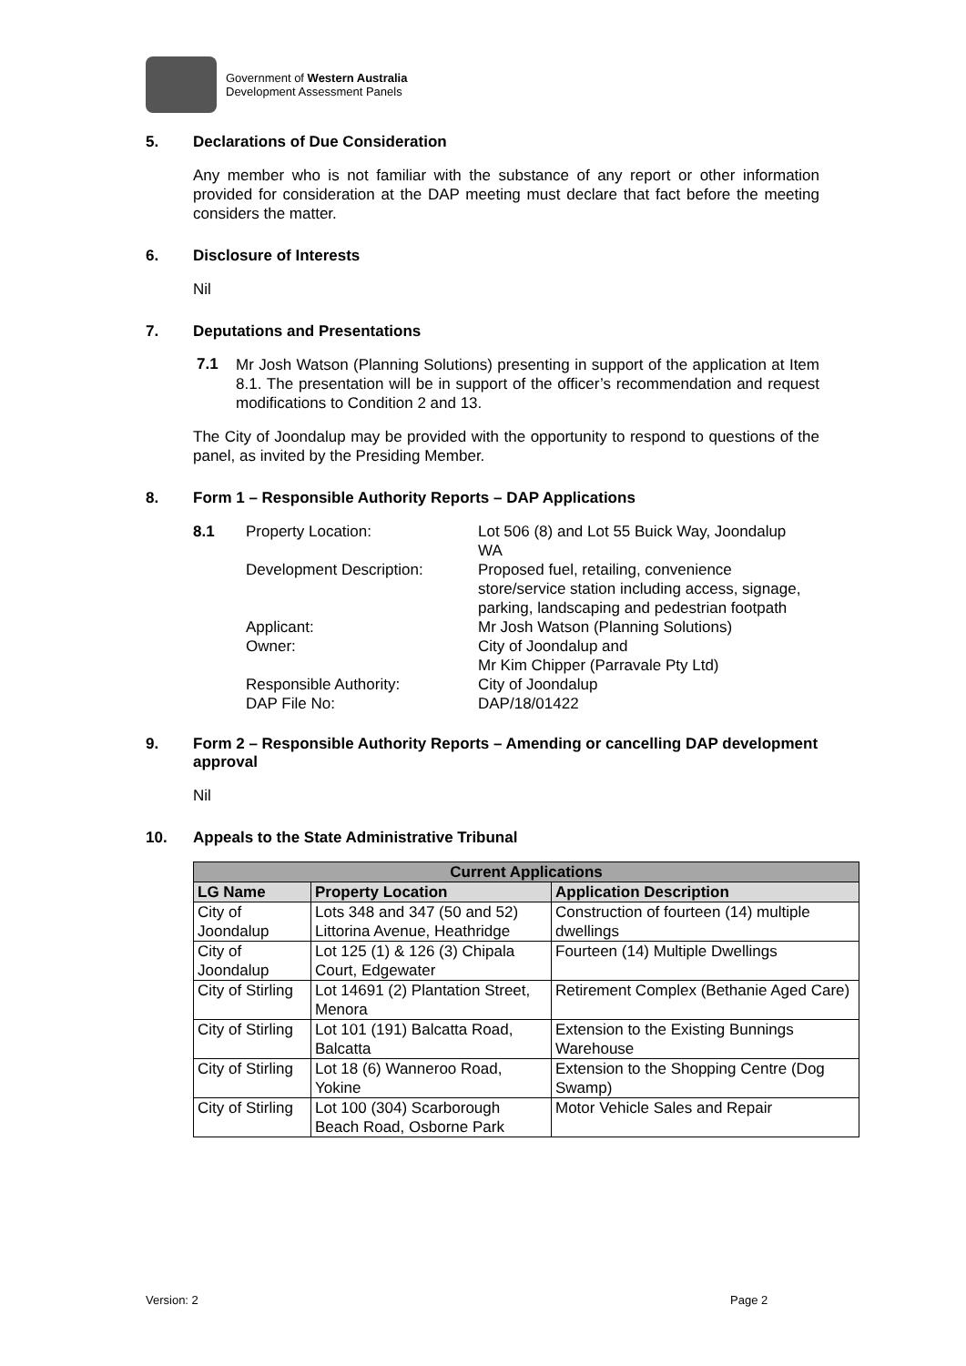Government of Western Australia
Development Assessment Panels
5. Declarations of Due Consideration
Any member who is not familiar with the substance of any report or other information provided for consideration at the DAP meeting must declare that fact before the meeting considers the matter.
6. Disclosure of Interests
Nil
7. Deputations and Presentations
7.1
Mr Josh Watson (Planning Solutions) presenting in support of the application at Item 8.1. The presentation will be in support of the officer’s recommendation and request modifications to Condition 2 and 13.
The City of Joondalup may be provided with the opportunity to respond to questions of the panel, as invited by the Presiding Member.
8. Form 1 – Responsible Authority Reports – DAP Applications
| 8.1 | Property Location: | Lot 506 (8) and Lot 55 Buick Way, Joondalup WA |
| | Development Description: | Proposed fuel, retailing, convenience store/service station including access, signage, parking, landscaping and pedestrian footpath |
| | Applicant: | Mr Josh Watson (Planning Solutions) |
| | Owner: | City of Joondalup and Mr Kim Chipper (Parravale Pty Ltd) |
| | Responsible Authority: | City of Joondalup |
| | DAP File No: | DAP/18/01422 |
9. Form 2 – Responsible Authority Reports – Amending or cancelling DAP development approval
Nil
10. Appeals to the State Administrative Tribunal
| Current Applications | | |
| --- | --- | --- |
| LG Name | Property Location | Application Description |
| City of Joondalup | Lots 348 and 347 (50 and 52) Littorina Avenue, Heathridge | Construction of fourteen (14) multiple dwellings |
| City of Joondalup | Lot 125 (1) & 126 (3) Chipala Court, Edgewater | Fourteen (14) Multiple Dwellings |
| City of Stirling | Lot 14691 (2) Plantation Street, Menora | Retirement Complex (Bethanie Aged Care) |
| City of Stirling | Lot 101 (191) Balcatta Road, Balcatta | Extension to the Existing Bunnings Warehouse |
| City of Stirling | Lot 18 (6) Wanneroo Road, Yokine | Extension to the Shopping Centre (Dog Swamp) |
| City of Stirling | Lot 100 (304) Scarborough Beach Road, Osborne Park | Motor Vehicle Sales and Repair |
Version: 2 Page 2